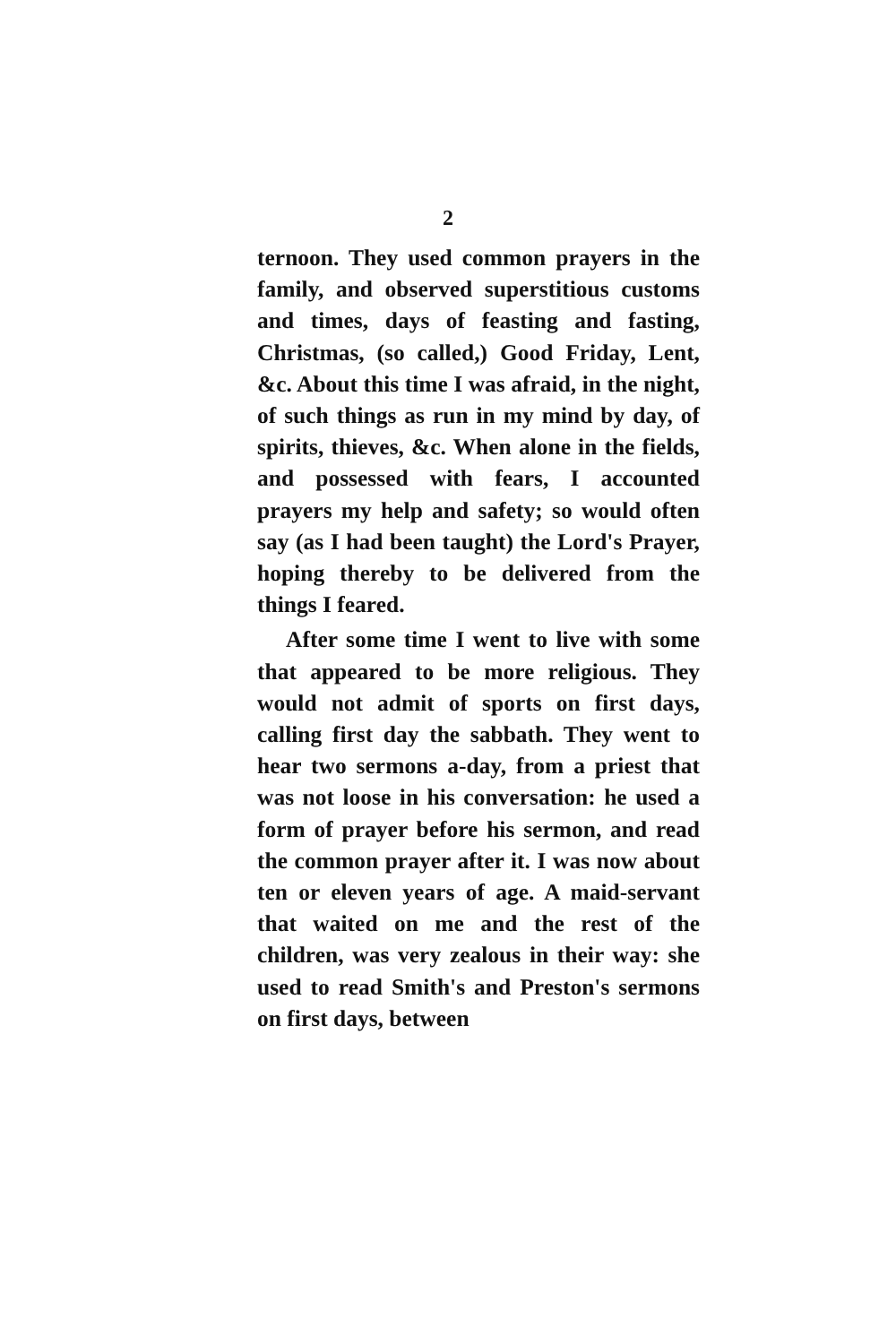2
ternoon. They used common prayers in the family, and observed superstitious customs and times, days of feasting and fasting, Christmas, (so called,) Good Friday, Lent, &c. About this time I was afraid, in the night, of such things as run in my mind by day, of spirits, thieves, &c. When alone in the fields, and possessed with fears, I accounted prayers my help and safety; so would often say (as I had been taught) the Lord's Prayer, hoping thereby to be delivered from the things I feared.
After some time I went to live with some that appeared to be more religious. They would not admit of sports on first days, calling first day the sabbath. They went to hear two sermons a-day, from a priest that was not loose in his conversation: he used a form of prayer before his sermon, and read the common prayer after it. I was now about ten or eleven years of age. A maid-servant that waited on me and the rest of the children, was very zealous in their way: she used to read Smith's and Preston's sermons on first days, between